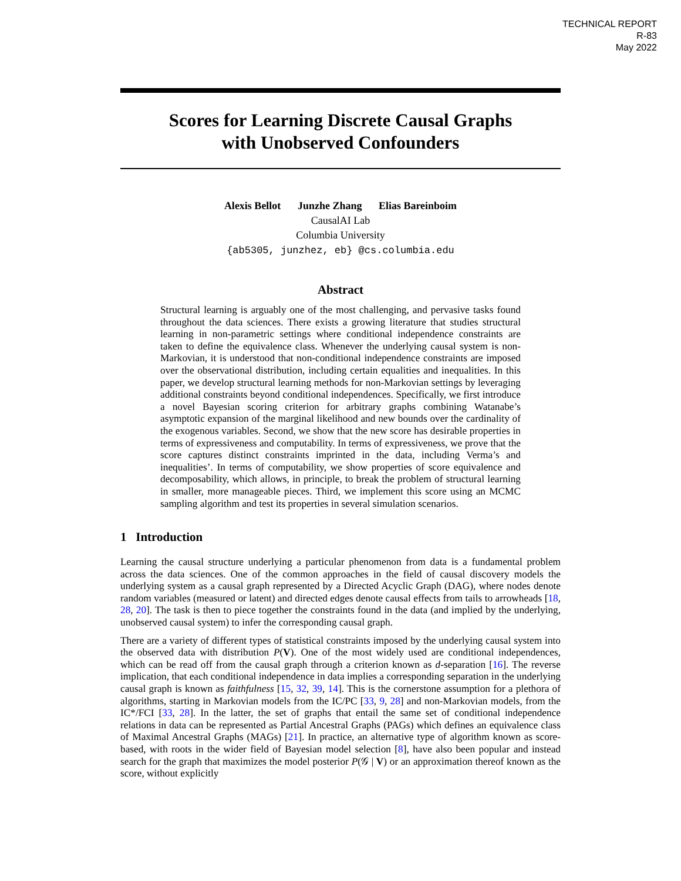TECHNICAL REPORT
R-83
May 2022
Scores for Learning Discrete Causal Graphs
with Unobserved Confounders
Alexis Bellot Junzhe Zhang Elias Bareinboim
CausalAI Lab
Columbia University
{ab5305, junzhez, eb} @cs.columbia.edu
Abstract
Structural learning is arguably one of the most challenging, and pervasive tasks found throughout the data sciences. There exists a growing literature that studies structural learning in non-parametric settings where conditional independence constraints are taken to define the equivalence class. Whenever the underlying causal system is non-Markovian, it is understood that non-conditional independence constraints are imposed over the observational distribution, including certain equalities and inequalities. In this paper, we develop structural learning methods for non-Markovian settings by leveraging additional constraints beyond conditional independences. Specifically, we first introduce a novel Bayesian scoring criterion for arbitrary graphs combining Watanabe’s asymptotic expansion of the marginal likelihood and new bounds over the cardinality of the exogenous variables. Second, we show that the new score has desirable properties in terms of expressiveness and computability. In terms of expressiveness, we prove that the score captures distinct constraints imprinted in the data, including Verma’s and inequalities’. In terms of computability, we show properties of score equivalence and decomposability, which allows, in principle, to break the problem of structural learning in smaller, more manageable pieces. Third, we implement this score using an MCMC sampling algorithm and test its properties in several simulation scenarios.
1 Introduction
Learning the causal structure underlying a particular phenomenon from data is a fundamental problem across the data sciences. One of the common approaches in the field of causal discovery models the underlying system as a causal graph represented by a Directed Acyclic Graph (DAG), where nodes denote random variables (measured or latent) and directed edges denote causal effects from tails to arrowheads [18, 28, 20]. The task is then to piece together the constraints found in the data (and implied by the underlying, unobserved causal system) to infer the corresponding causal graph.
There are a variety of different types of statistical constraints imposed by the underlying causal system into the observed data with distribution P(V). One of the most widely used are conditional independences, which can be read off from the causal graph through a criterion known as d-separation [16]. The reverse implication, that each conditional independence in data implies a corresponding separation in the underlying causal graph is known as faithfulness [15, 32, 39, 14]. This is the cornerstone assumption for a plethora of algorithms, starting in Markovian models from the IC/PC [33, 9, 28] and non-Markovian models, from the IC*/FCI [33, 28]. In the latter, the set of graphs that entail the same set of conditional independence relations in data can be represented as Partial Ancestral Graphs (PAGs) which defines an equivalence class of Maximal Ancestral Graphs (MAGs) [21]. In practice, an alternative type of algorithm known as score-based, with roots in the wider field of Bayesian model selection [8], have also been popular and instead search for the graph that maximizes the model posterior P(𝒢 | V) or an approximation thereof known as the score, without explicitly